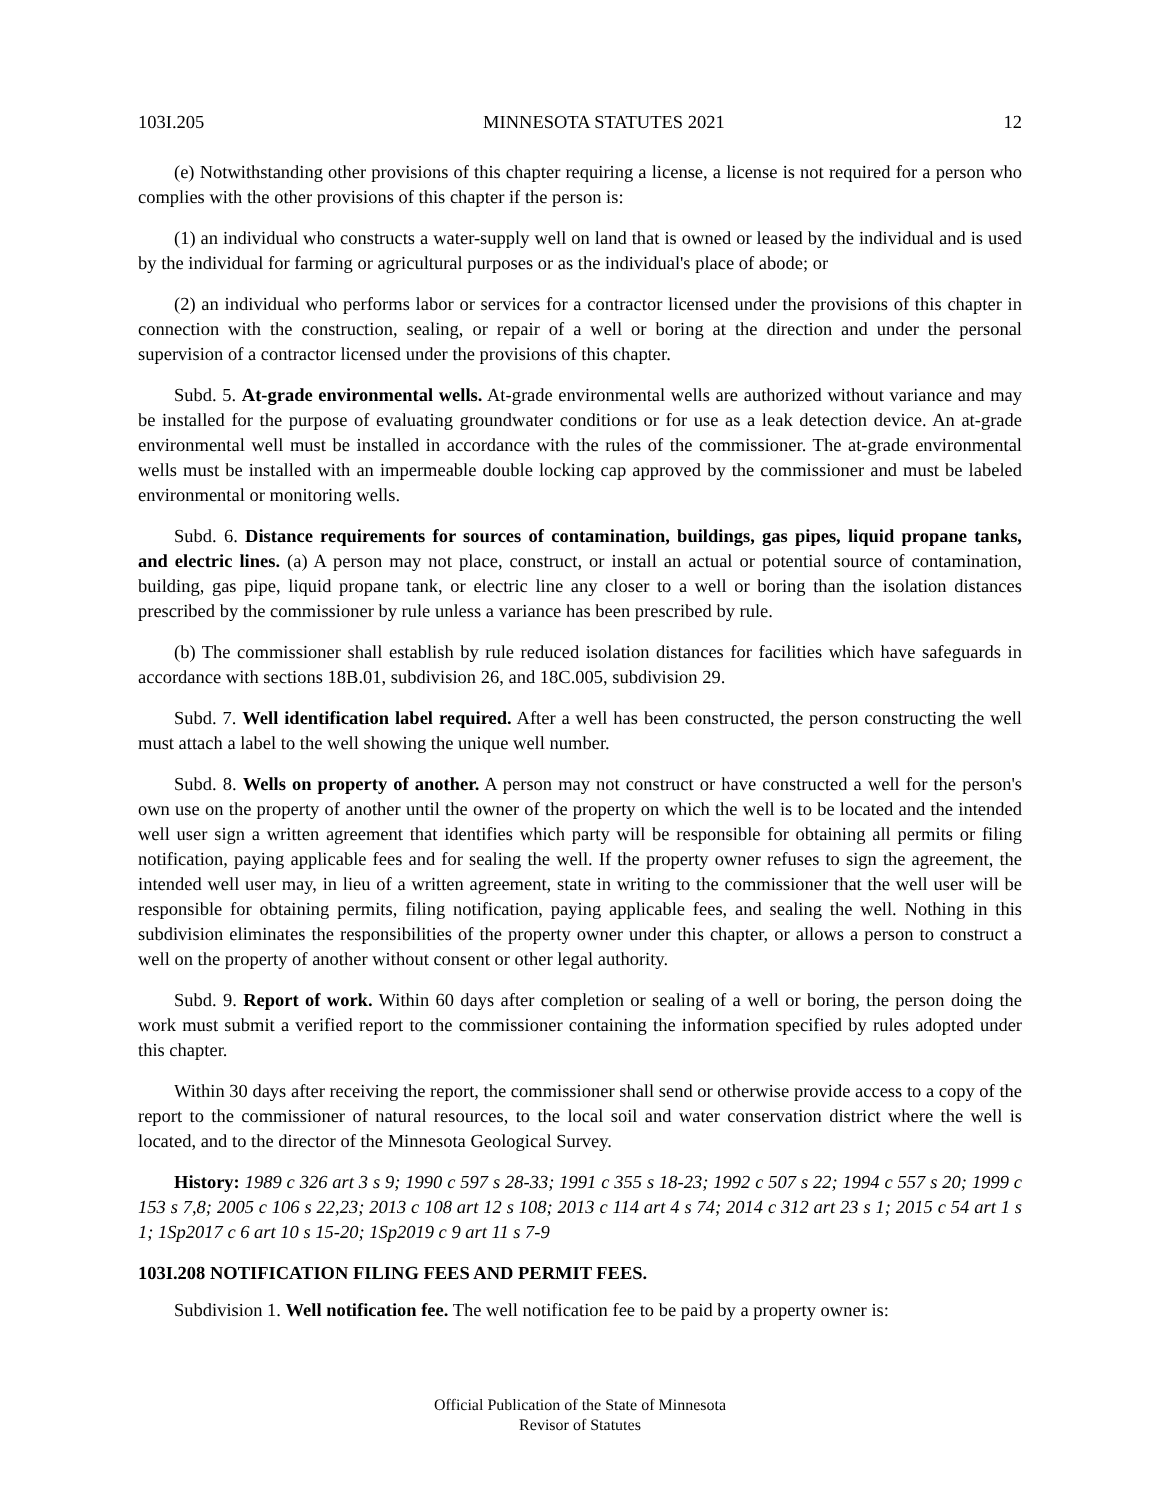103I.205 MINNESOTA STATUTES 2021 12
(e) Notwithstanding other provisions of this chapter requiring a license, a license is not required for a person who complies with the other provisions of this chapter if the person is:
(1) an individual who constructs a water-supply well on land that is owned or leased by the individual and is used by the individual for farming or agricultural purposes or as the individual's place of abode; or
(2) an individual who performs labor or services for a contractor licensed under the provisions of this chapter in connection with the construction, sealing, or repair of a well or boring at the direction and under the personal supervision of a contractor licensed under the provisions of this chapter.
Subd. 5. At-grade environmental wells. At-grade environmental wells are authorized without variance and may be installed for the purpose of evaluating groundwater conditions or for use as a leak detection device. An at-grade environmental well must be installed in accordance with the rules of the commissioner. The at-grade environmental wells must be installed with an impermeable double locking cap approved by the commissioner and must be labeled environmental or monitoring wells.
Subd. 6. Distance requirements for sources of contamination, buildings, gas pipes, liquid propane tanks, and electric lines. (a) A person may not place, construct, or install an actual or potential source of contamination, building, gas pipe, liquid propane tank, or electric line any closer to a well or boring than the isolation distances prescribed by the commissioner by rule unless a variance has been prescribed by rule.
(b) The commissioner shall establish by rule reduced isolation distances for facilities which have safeguards in accordance with sections 18B.01, subdivision 26, and 18C.005, subdivision 29.
Subd. 7. Well identification label required. After a well has been constructed, the person constructing the well must attach a label to the well showing the unique well number.
Subd. 8. Wells on property of another. A person may not construct or have constructed a well for the person's own use on the property of another until the owner of the property on which the well is to be located and the intended well user sign a written agreement that identifies which party will be responsible for obtaining all permits or filing notification, paying applicable fees and for sealing the well. If the property owner refuses to sign the agreement, the intended well user may, in lieu of a written agreement, state in writing to the commissioner that the well user will be responsible for obtaining permits, filing notification, paying applicable fees, and sealing the well. Nothing in this subdivision eliminates the responsibilities of the property owner under this chapter, or allows a person to construct a well on the property of another without consent or other legal authority.
Subd. 9. Report of work. Within 60 days after completion or sealing of a well or boring, the person doing the work must submit a verified report to the commissioner containing the information specified by rules adopted under this chapter.
Within 30 days after receiving the report, the commissioner shall send or otherwise provide access to a copy of the report to the commissioner of natural resources, to the local soil and water conservation district where the well is located, and to the director of the Minnesota Geological Survey.
History: 1989 c 326 art 3 s 9; 1990 c 597 s 28-33; 1991 c 355 s 18-23; 1992 c 507 s 22; 1994 c 557 s 20; 1999 c 153 s 7,8; 2005 c 106 s 22,23; 2013 c 108 art 12 s 108; 2013 c 114 art 4 s 74; 2014 c 312 art 23 s 1; 2015 c 54 art 1 s 1; 1Sp2017 c 6 art 10 s 15-20; 1Sp2019 c 9 art 11 s 7-9
103I.208 NOTIFICATION FILING FEES AND PERMIT FEES.
Subdivision 1. Well notification fee. The well notification fee to be paid by a property owner is:
Official Publication of the State of Minnesota
Revisor of Statutes